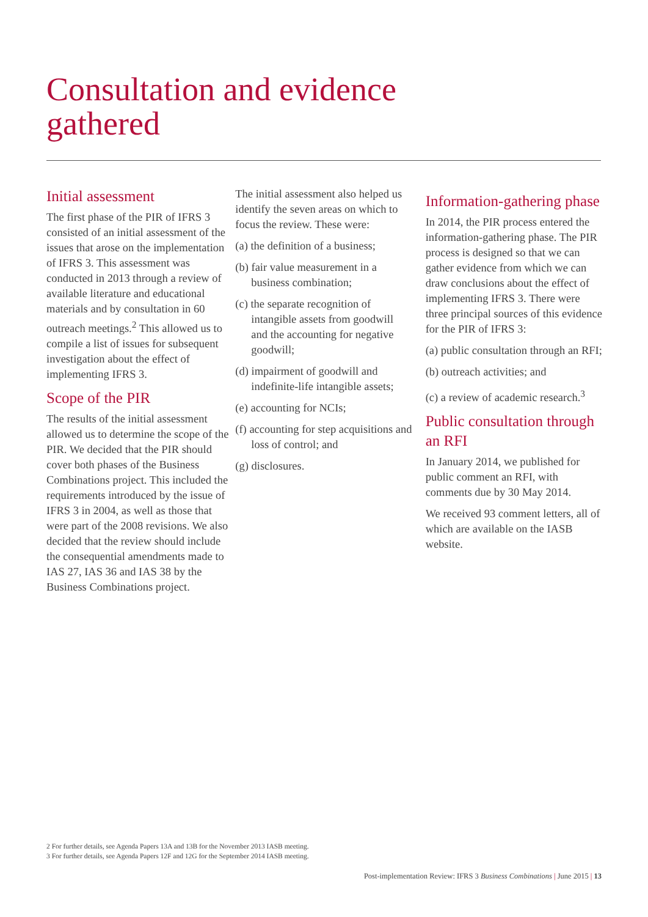Consultation and evidence
gathered
Initial assessment
The first phase of the PIR of IFRS 3 consisted of an initial assessment of the issues that arose on the implementation of IFRS 3. This assessment was conducted in 2013 through a review of available literature and educational materials and by consultation in 60 outreach meetings.<sup>2</sup> This allowed us to compile a list of issues for subsequent investigation about the effect of implementing IFRS 3.
Scope of the PIR
The results of the initial assessment allowed us to determine the scope of the PIR. We decided that the PIR should cover both phases of the Business Combinations project. This included the requirements introduced by the issue of IFRS 3 in 2004, as well as those that were part of the 2008 revisions. We also decided that the review should include the consequential amendments made to IAS 27, IAS 36 and IAS 38 by the Business Combinations project.
The initial assessment also helped us identify the seven areas on which to focus the review. These were:
(a) the definition of a business;
(b) fair value measurement in a business combination;
(c) the separate recognition of intangible assets from goodwill and the accounting for negative goodwill;
(d) impairment of goodwill and indefinite-life intangible assets;
(e) accounting for NCIs;
(f) accounting for step acquisitions and loss of control; and
(g) disclosures.
Information-gathering phase
In 2014, the PIR process entered the information-gathering phase. The PIR process is designed so that we can gather evidence from which we can draw conclusions about the effect of implementing IFRS 3. There were three principal sources of this evidence for the PIR of IFRS 3:
(a) public consultation through an RFI;
(b) outreach activities; and
(c) a review of academic research.<sup>3</sup>
Public consultation through an RFI
In January 2014, we published for public comment an RFI, with comments due by 30 May 2014.
We received 93 comment letters, all of which are available on the IASB website.
2 For further details, see Agenda Papers 13A and 13B for the November 2013 IASB meeting.
3 For further details, see Agenda Papers 12F and 12G for the September 2014 IASB meeting.
Post-implementation Review: IFRS 3 Business Combinations | June 2015 | 13